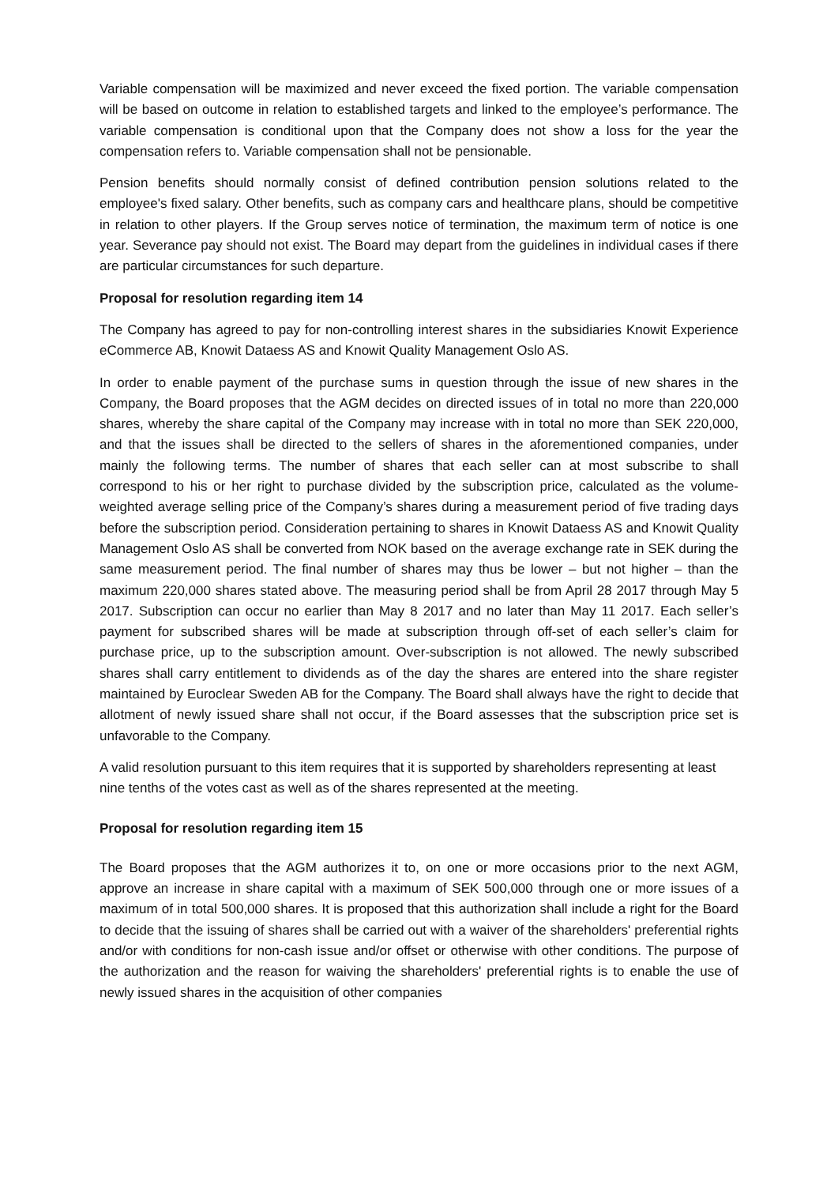Variable compensation will be maximized and never exceed the fixed portion. The variable compensation will be based on outcome in relation to established targets and linked to the employee’s performance. The variable compensation is conditional upon that the Company does not show a loss for the year the compensation refers to. Variable compensation shall not be pensionable.
Pension benefits should normally consist of defined contribution pension solutions related to the employee's fixed salary. Other benefits, such as company cars and healthcare plans, should be competitive in relation to other players. If the Group serves notice of termination, the maximum term of notice is one year. Severance pay should not exist. The Board may depart from the guidelines in individual cases if there are particular circumstances for such departure.
Proposal for resolution regarding item 14
The Company has agreed to pay for non-controlling interest shares in the subsidiaries Knowit Experience eCommerce AB, Knowit Dataess AS and Knowit Quality Management Oslo AS.
In order to enable payment of the purchase sums in question through the issue of new shares in the Company, the Board proposes that the AGM decides on directed issues of in total no more than 220,000 shares, whereby the share capital of the Company may increase with in total no more than SEK 220,000, and that the issues shall be directed to the sellers of shares in the aforementioned companies, under mainly the following terms. The number of shares that each seller can at most subscribe to shall correspond to his or her right to purchase divided by the subscription price, calculated as the volume-weighted average selling price of the Company’s shares during a measurement period of five trading days before the subscription period. Consideration pertaining to shares in Knowit Dataess AS and Knowit Quality Management Oslo AS shall be converted from NOK based on the average exchange rate in SEK during the same measurement period. The final number of shares may thus be lower – but not higher – than the maximum 220,000 shares stated above. The measuring period shall be from April 28 2017 through May 5 2017. Subscription can occur no earlier than May 8 2017 and no later than May 11 2017. Each seller’s payment for subscribed shares will be made at subscription through off-set of each seller’s claim for purchase price, up to the subscription amount. Over-subscription is not allowed. The newly subscribed shares shall carry entitlement to dividends as of the day the shares are entered into the share register maintained by Euroclear Sweden AB for the Company. The Board shall always have the right to decide that allotment of newly issued share shall not occur, if the Board assesses that the subscription price set is unfavorable to the Company.
A valid resolution pursuant to this item requires that it is supported by shareholders representing at least nine tenths of the votes cast as well as of the shares represented at the meeting.
Proposal for resolution regarding item 15
The Board proposes that the AGM authorizes it to, on one or more occasions prior to the next AGM, approve an increase in share capital with a maximum of SEK 500,000 through one or more issues of a maximum of in total 500,000 shares. It is proposed that this authorization shall include a right for the Board to decide that the issuing of shares shall be carried out with a waiver of the shareholders' preferential rights and/or with conditions for non-cash issue and/or offset or otherwise with other conditions. The purpose of the authorization and the reason for waiving the shareholders' preferential rights is to enable the use of newly issued shares in the acquisition of other companies